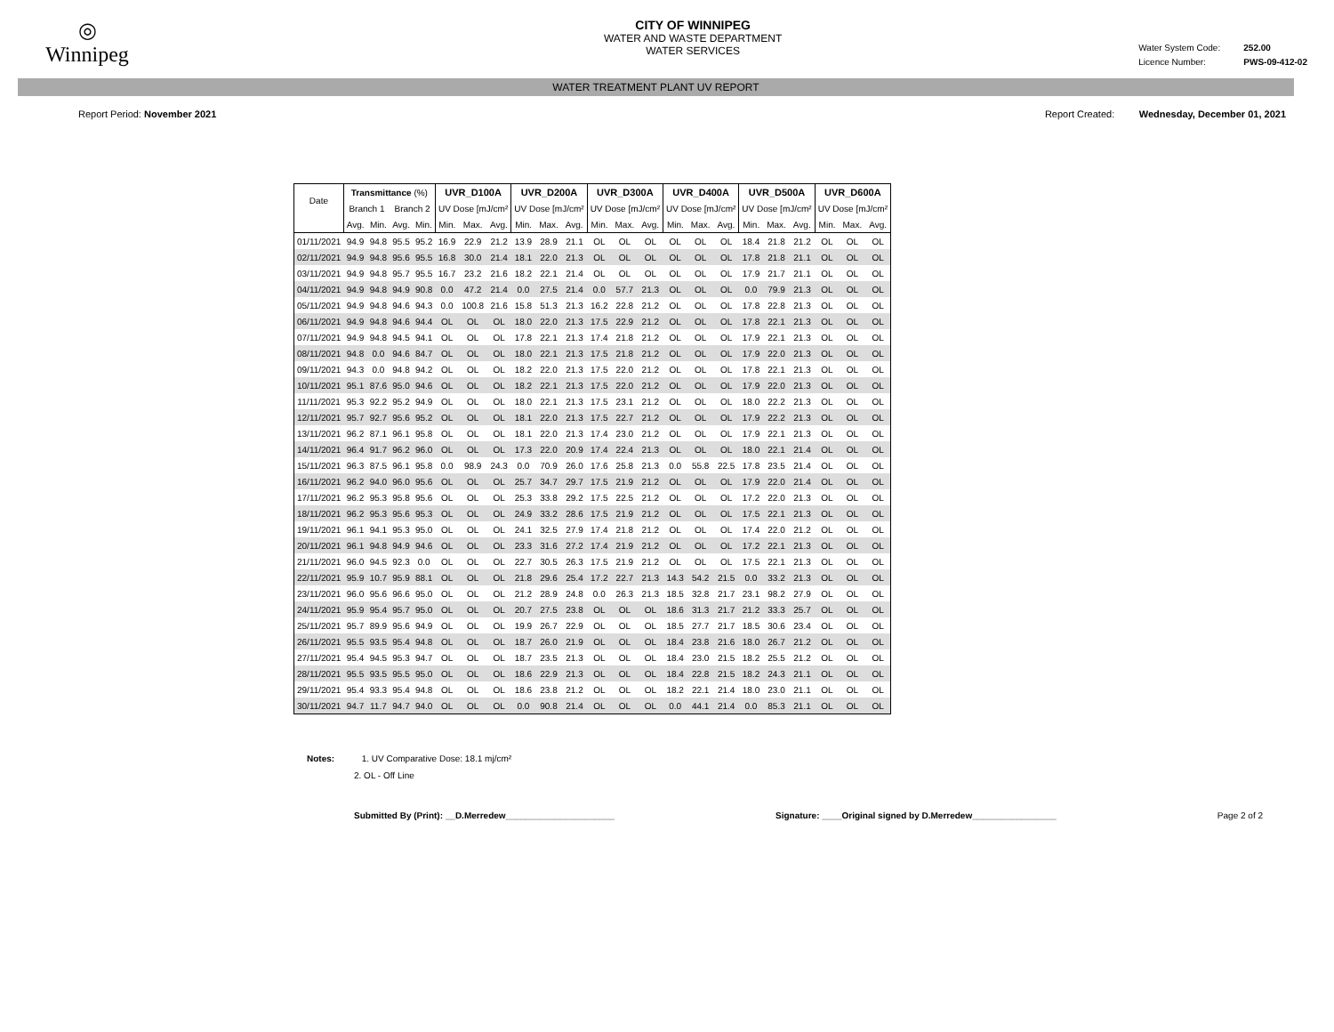◎
Winnipeg
CITY OF WINNIPEG
WATER AND WASTE DEPARTMENT
WATER SERVICES
Water System Code: 252.00
Licence Number: PWS-09-412-02
WATER TREATMENT PLANT UV REPORT
Report Period: November 2021 Report Created: Wednesday, December 01, 2021
| Date | Transmittance (%) | | | | UVR_D100A | | | UVR_D200A | | | UVR_D300A | | | UVR_D400A | | | UVR_D500A | | | UVR_D600A | | |
| --- | --- | --- | --- | --- | --- | --- | --- | --- | --- | --- | --- | --- | --- | --- | --- | --- | --- | --- | --- | --- | --- | --- |
| | Branch 1 | | Branch 2 | | UV Dose [mJ/cm² | | | UV Dose [mJ/cm² | | | UV Dose [mJ/cm² | | | UV Dose [mJ/cm² | | | UV Dose [mJ/cm² | | | UV Dose [mJ/cm² | | |
| | Avg. | Min. | Avg. | Min. | Min. | Max. | Avg. | Min. | Max. | Avg. | Min. | Max. | Avg. | Min. | Max. | Avg. | Min. | Max. | Avg. | Min. | Max. | Avg. |
| 01/11/2021 | 94.9 | 94.8 | 95.5 | 95.2 | 16.9 | 22.9 | 21.2 | 13.9 | 28.9 | 21.1 | OL | OL | OL | OL | OL | OL | 18.4 | 21.8 | 21.2 | OL | OL | OL |
| 02/11/2021 | 94.9 | 94.8 | 95.6 | 95.5 | 16.8 | 30.0 | 21.4 | 18.1 | 22.0 | 21.3 | OL | OL | OL | OL | OL | OL | 17.8 | 21.8 | 21.1 | OL | OL | OL |
| 03/11/2021 | 94.9 | 94.8 | 95.7 | 95.5 | 16.7 | 23.2 | 21.6 | 18.2 | 22.1 | 21.4 | OL | OL | OL | OL | OL | OL | 17.9 | 21.7 | 21.1 | OL | OL | OL |
| 04/11/2021 | 94.9 | 94.8 | 94.9 | 90.8 | 0.0 | 47.2 | 21.4 | 0.0 | 27.5 | 21.4 | 0.0 | 57.7 | 21.3 | OL | OL | OL | 0.0 | 79.9 | 21.3 | OL | OL | OL |
| 05/11/2021 | 94.9 | 94.8 | 94.6 | 94.3 | 0.0 | 100.8 | 21.6 | 15.8 | 51.3 | 21.3 | 16.2 | 22.8 | 21.2 | OL | OL | OL | 17.8 | 22.8 | 21.3 | OL | OL | OL |
| 06/11/2021 | 94.9 | 94.8 | 94.6 | 94.4 | OL | OL | OL | 18.0 | 22.0 | 21.3 | 17.5 | 22.9 | 21.2 | OL | OL | OL | 17.8 | 22.1 | 21.3 | OL | OL | OL |
| 07/11/2021 | 94.9 | 94.8 | 94.5 | 94.1 | OL | OL | OL | 17.8 | 22.1 | 21.3 | 17.4 | 21.8 | 21.2 | OL | OL | OL | 17.9 | 22.1 | 21.3 | OL | OL | OL |
| 08/11/2021 | 94.8 | 0.0 | 94.6 | 84.7 | OL | OL | OL | 18.0 | 22.1 | 21.3 | 17.5 | 21.8 | 21.2 | OL | OL | OL | 17.9 | 22.0 | 21.3 | OL | OL | OL |
| 09/11/2021 | 94.3 | 0.0 | 94.8 | 94.2 | OL | OL | OL | 18.2 | 22.0 | 21.3 | 17.5 | 22.0 | 21.2 | OL | OL | OL | 17.8 | 22.1 | 21.3 | OL | OL | OL |
| 10/11/2021 | 95.1 | 87.6 | 95.0 | 94.6 | OL | OL | OL | 18.2 | 22.1 | 21.3 | 17.5 | 22.0 | 21.2 | OL | OL | OL | 17.9 | 22.0 | 21.3 | OL | OL | OL |
| 11/11/2021 | 95.3 | 92.2 | 95.2 | 94.9 | OL | OL | OL | 18.0 | 22.1 | 21.3 | 17.5 | 23.1 | 21.2 | OL | OL | OL | 18.0 | 22.2 | 21.3 | OL | OL | OL |
| 12/11/2021 | 95.7 | 92.7 | 95.6 | 95.2 | OL | OL | OL | 18.1 | 22.0 | 21.3 | 17.5 | 22.7 | 21.2 | OL | OL | OL | 17.9 | 22.2 | 21.3 | OL | OL | OL |
| 13/11/2021 | 96.2 | 87.1 | 96.1 | 95.8 | OL | OL | OL | 18.1 | 22.0 | 21.3 | 17.4 | 23.0 | 21.2 | OL | OL | OL | 17.9 | 22.1 | 21.3 | OL | OL | OL |
| 14/11/2021 | 96.4 | 91.7 | 96.2 | 96.0 | OL | OL | OL | 17.3 | 22.0 | 20.9 | 17.4 | 22.4 | 21.3 | OL | OL | OL | 18.0 | 22.1 | 21.4 | OL | OL | OL |
| 15/11/2021 | 96.3 | 87.5 | 96.1 | 95.8 | 0.0 | 98.9 | 24.3 | 0.0 | 70.9 | 26.0 | 17.6 | 25.8 | 21.3 | 0.0 | 55.8 | 22.5 | 17.8 | 23.5 | 21.4 | OL | OL | OL |
| 16/11/2021 | 96.2 | 94.0 | 96.0 | 95.6 | OL | OL | OL | 25.7 | 34.7 | 29.7 | 17.5 | 21.9 | 21.2 | OL | OL | OL | 17.9 | 22.0 | 21.4 | OL | OL | OL |
| 17/11/2021 | 96.2 | 95.3 | 95.8 | 95.6 | OL | OL | OL | 25.3 | 33.8 | 29.2 | 17.5 | 22.5 | 21.2 | OL | OL | OL | 17.2 | 22.0 | 21.3 | OL | OL | OL |
| 18/11/2021 | 96.2 | 95.3 | 95.6 | 95.3 | OL | OL | OL | 24.9 | 33.2 | 28.6 | 17.5 | 21.9 | 21.2 | OL | OL | OL | 17.5 | 22.1 | 21.3 | OL | OL | OL |
| 19/11/2021 | 96.1 | 94.1 | 95.3 | 95.0 | OL | OL | OL | 24.1 | 32.5 | 27.9 | 17.4 | 21.8 | 21.2 | OL | OL | OL | 17.4 | 22.0 | 21.2 | OL | OL | OL |
| 20/11/2021 | 96.1 | 94.8 | 94.9 | 94.6 | OL | OL | OL | 23.3 | 31.6 | 27.2 | 17.4 | 21.9 | 21.2 | OL | OL | OL | 17.2 | 22.1 | 21.3 | OL | OL | OL |
| 21/11/2021 | 96.0 | 94.5 | 92.3 | 0.0 | OL | OL | OL | 22.7 | 30.5 | 26.3 | 17.5 | 21.9 | 21.2 | OL | OL | OL | 17.5 | 22.1 | 21.3 | OL | OL | OL |
| 22/11/2021 | 95.9 | 10.7 | 95.9 | 88.1 | OL | OL | OL | 21.8 | 29.6 | 25.4 | 17.2 | 22.7 | 21.3 | 14.3 | 54.2 | 21.5 | 0.0 | 33.2 | 21.3 | OL | OL | OL |
| 23/11/2021 | 96.0 | 95.6 | 96.6 | 95.0 | OL | OL | OL | 21.2 | 28.9 | 24.8 | 0.0 | 26.3 | 21.3 | 18.5 | 32.8 | 21.7 | 23.1 | 98.2 | 27.9 | OL | OL | OL |
| 24/11/2021 | 95.9 | 95.4 | 95.7 | 95.0 | OL | OL | OL | 20.7 | 27.5 | 23.8 | OL | OL | OL | 18.6 | 31.3 | 21.7 | 21.2 | 33.3 | 25.7 | OL | OL | OL |
| 25/11/2021 | 95.7 | 89.9 | 95.6 | 94.9 | OL | OL | OL | 19.9 | 26.7 | 22.9 | OL | OL | OL | 18.5 | 27.7 | 21.7 | 18.5 | 30.6 | 23.4 | OL | OL | OL |
| 26/11/2021 | 95.5 | 93.5 | 95.4 | 94.8 | OL | OL | OL | 18.7 | 26.0 | 21.9 | OL | OL | OL | 18.4 | 23.8 | 21.6 | 18.0 | 26.7 | 21.2 | OL | OL | OL |
| 27/11/2021 | 95.4 | 94.5 | 95.3 | 94.7 | OL | OL | OL | 18.7 | 23.5 | 21.3 | OL | OL | OL | 18.4 | 23.0 | 21.5 | 18.2 | 25.5 | 21.2 | OL | OL | OL |
| 28/11/2021 | 95.5 | 93.5 | 95.5 | 95.0 | OL | OL | OL | 18.6 | 22.9 | 21.3 | OL | OL | OL | 18.4 | 22.8 | 21.5 | 18.2 | 24.3 | 21.1 | OL | OL | OL |
| 29/11/2021 | 95.4 | 93.3 | 95.4 | 94.8 | OL | OL | OL | 18.6 | 23.8 | 21.2 | OL | OL | OL | 18.2 | 22.1 | 21.4 | 18.0 | 23.0 | 21.1 | OL | OL | OL |
| 30/11/2021 | 94.7 | 11.7 | 94.7 | 94.0 | OL | OL | OL | 0.0 | 90.8 | 21.4 | OL | OL | OL | 0.0 | 44.1 | 21.4 | 0.0 | 85.3 | 21.1 | OL | OL | OL |
Notes: 1. UV Comparative Dose: 18.1 mj/cm²
2. OL - Off Line
Submitted By (Print): __D.Merredew______________________
Signature: ____Original signed by D.Merredew_________________
Page 2 of 2